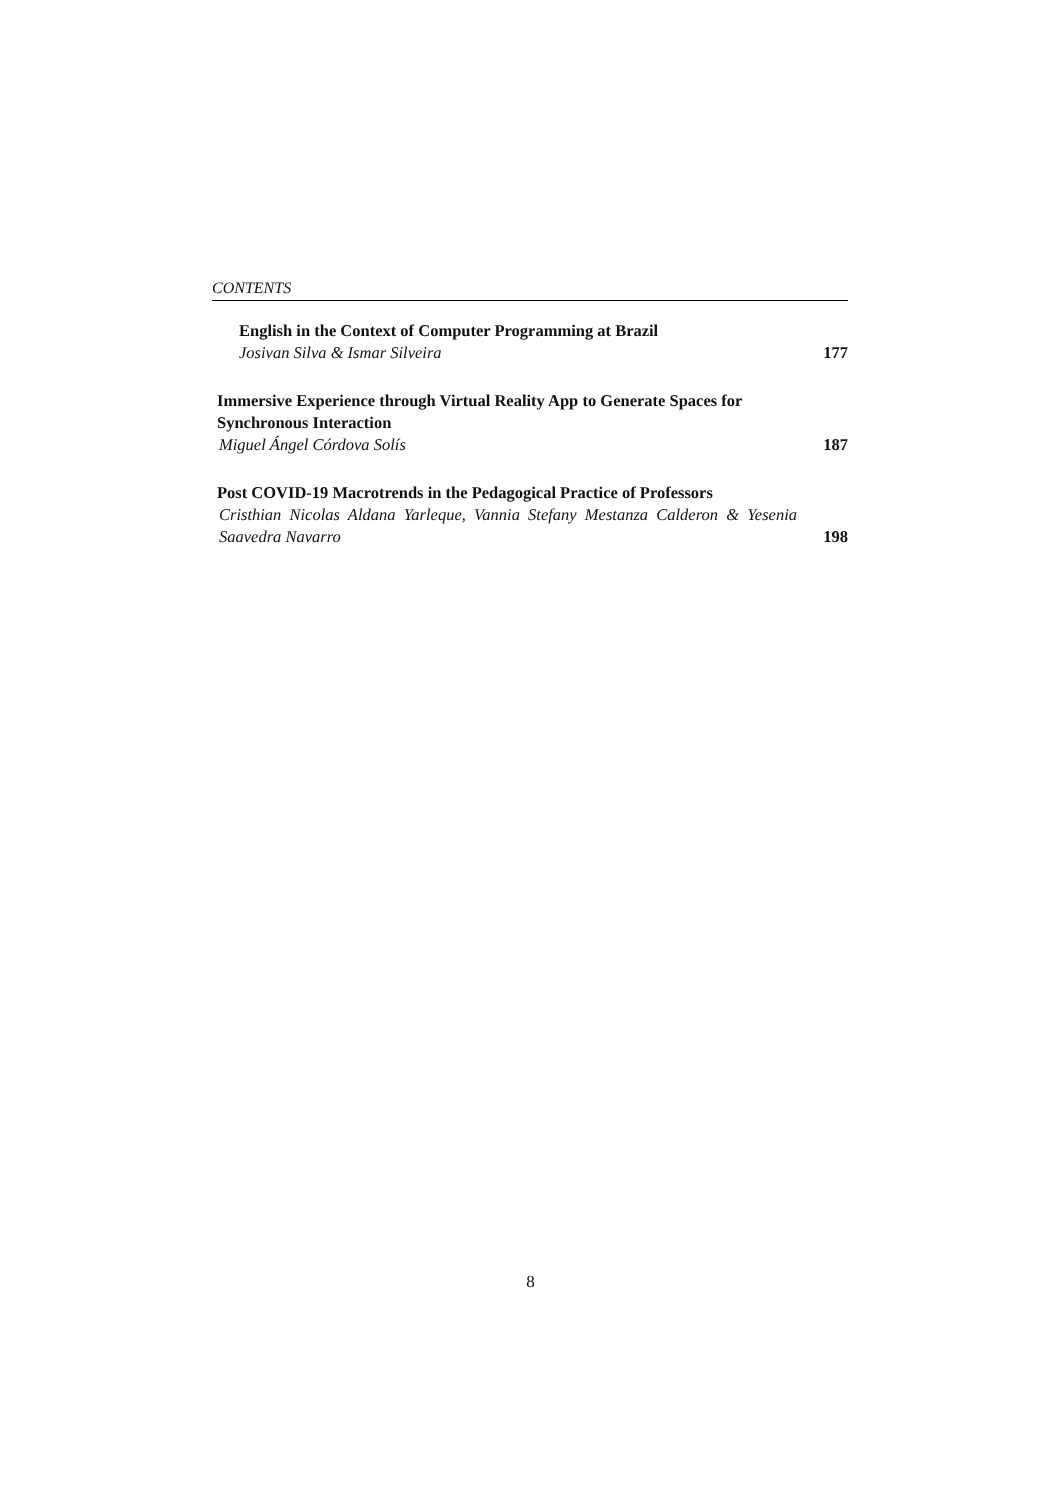CONTENTS
English in the Context of Computer Programming at Brazil
Josivan Silva & Ismar Silveira
177
Immersive Experience through Virtual Reality App to Generate Spaces for Synchronous Interaction
Miguel Ángel Córdova Solís
187
Post COVID-19 Macrotrends in the Pedagogical Practice of Professors
Cristhian Nicolas Aldana Yarleque, Vannia Stefany Mestanza Calderon & Yesenia Saavedra Navarro
198
8